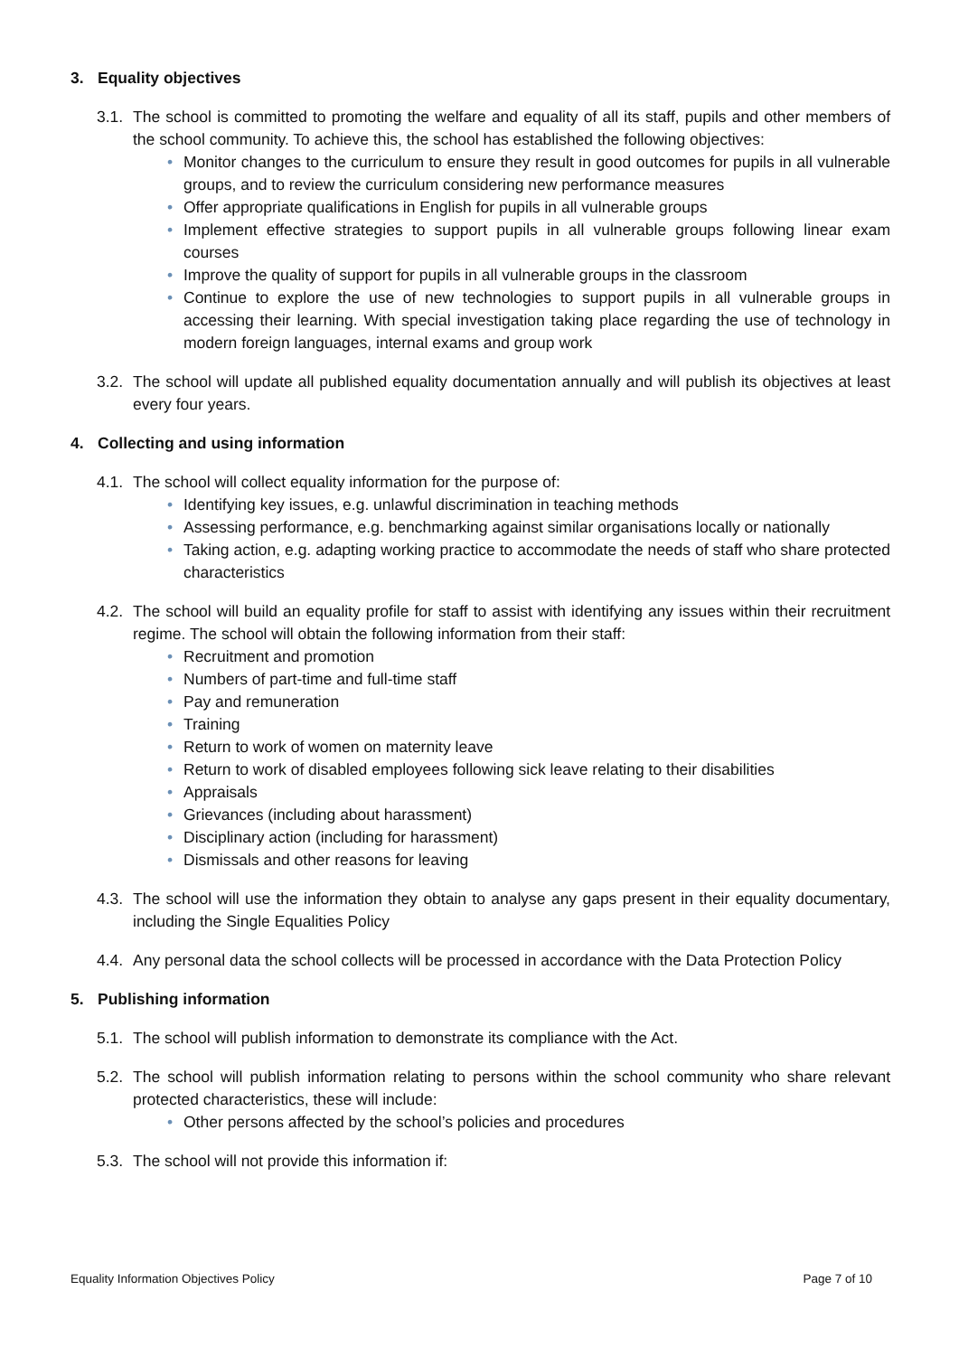3. Equality objectives
3.1. The school is committed to promoting the welfare and equality of all its staff, pupils and other members of the school community. To achieve this, the school has established the following objectives:
• Monitor changes to the curriculum to ensure they result in good outcomes for pupils in all vulnerable groups, and to review the curriculum considering new performance measures
• Offer appropriate qualifications in English for pupils in all vulnerable groups
• Implement effective strategies to support pupils in all vulnerable groups following linear exam courses
• Improve the quality of support for pupils in all vulnerable groups in the classroom
• Continue to explore the use of new technologies to support pupils in all vulnerable groups in accessing their learning. With special investigation taking place regarding the use of technology in modern foreign languages, internal exams and group work
3.2. The school will update all published equality documentation annually and will publish its objectives at least every four years.
4. Collecting and using information
4.1. The school will collect equality information for the purpose of:
• Identifying key issues, e.g. unlawful discrimination in teaching methods
• Assessing performance, e.g. benchmarking against similar organisations locally or nationally
• Taking action, e.g. adapting working practice to accommodate the needs of staff who share protected characteristics
4.2. The school will build an equality profile for staff to assist with identifying any issues within their recruitment regime. The school will obtain the following information from their staff:
• Recruitment and promotion
• Numbers of part-time and full-time staff
• Pay and remuneration
• Training
• Return to work of women on maternity leave
• Return to work of disabled employees following sick leave relating to their disabilities
• Appraisals
• Grievances (including about harassment)
• Disciplinary action (including for harassment)
• Dismissals and other reasons for leaving
4.3. The school will use the information they obtain to analyse any gaps present in their equality documentary, including the Single Equalities Policy
4.4. Any personal data the school collects will be processed in accordance with the Data Protection Policy
5. Publishing information
5.1. The school will publish information to demonstrate its compliance with the Act.
5.2. The school will publish information relating to persons within the school community who share relevant protected characteristics, these will include:
• Other persons affected by the school’s policies and procedures
5.3. The school will not provide this information if:
Equality Information Objectives Policy Page 7 of 10